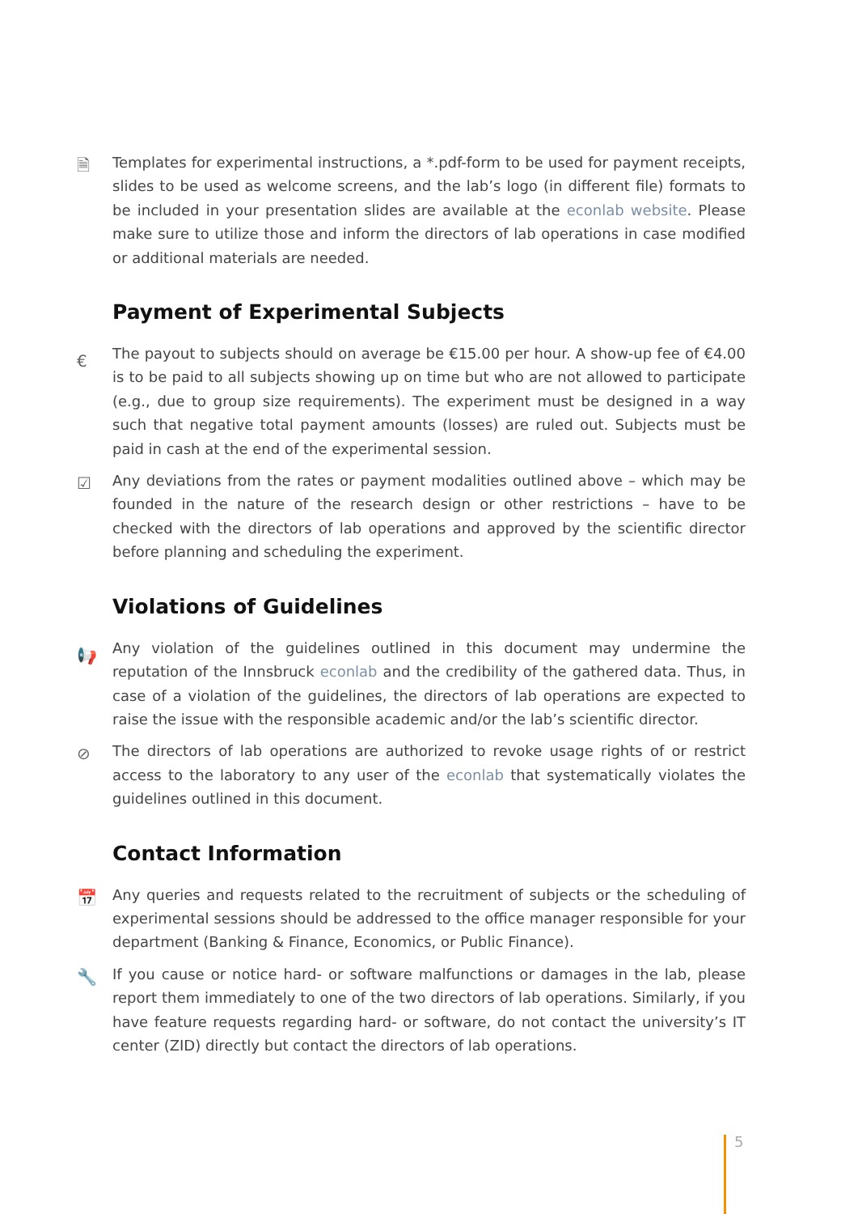🗎 Templates for experimental instructions, a *.pdf-form to be used for payment receipts, slides to be used as welcome screens, and the lab’s logo (in different file) formats to be included in your presentation slides are available at the econlab website. Please make sure to utilize those and inform the directors of lab operations in case modified or additional materials are needed.
Payment of Experimental Subjects
€ The payout to subjects should on average be €15.00 per hour. A show-up fee of €4.00 is to be paid to all subjects showing up on time but who are not allowed to participate (e.g., due to group size requirements). The experiment must be designed in a way such that negative total payment amounts (losses) are ruled out. Subjects must be paid in cash at the end of the experimental session.
☑ Any deviations from the rates or payment modalities outlined above – which may be founded in the nature of the research design or other restrictions – have to be checked with the directors of lab operations and approved by the scientific director before planning and scheduling the experiment.
Violations of Guidelines
📢 Any violation of the guidelines outlined in this document may undermine the reputation of the Innsbruck econlab and the credibility of the gathered data. Thus, in case of a violation of the guidelines, the directors of lab operations are expected to raise the issue with the responsible academic and/or the lab’s scientific director.
⊘ The directors of lab operations are authorized to revoke usage rights of or restrict access to the laboratory to any user of the econlab that systematically violates the guidelines outlined in this document.
Contact Information
📅 Any queries and requests related to the recruitment of subjects or the scheduling of experimental sessions should be addressed to the office manager responsible for your department (Banking & Finance, Economics, or Public Finance).
🔧 If you cause or notice hard- or software malfunctions or damages in the lab, please report them immediately to one of the two directors of lab operations. Similarly, if you have feature requests regarding hard- or software, do not contact the university’s IT center (ZID) directly but contact the directors of lab operations.
5